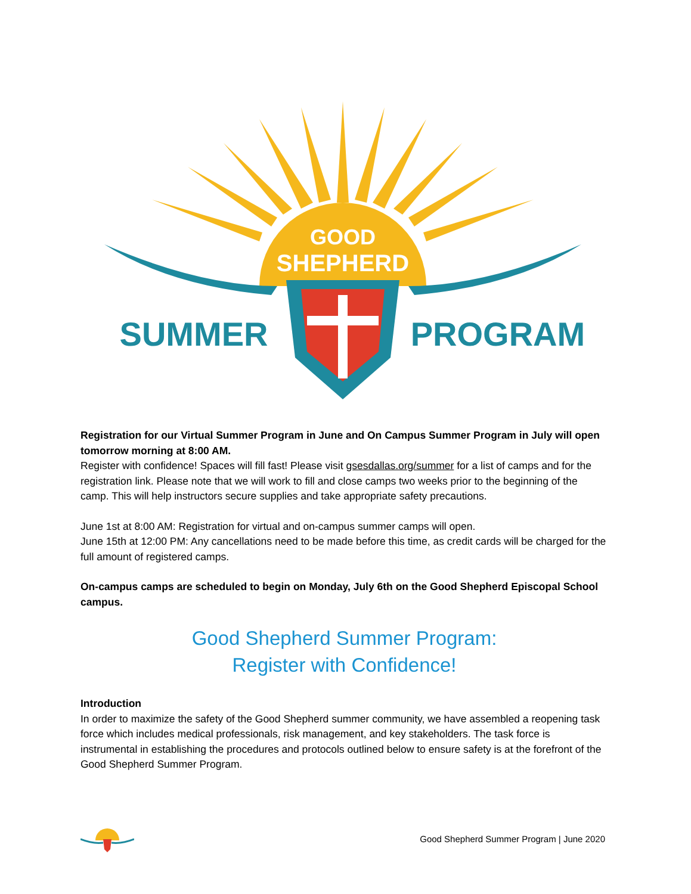GOOD
SHEPHERD
SUMMER
PROGRAM
Registration for our Virtual Summer Program in June and On Campus Summer Program in July will open tomorrow morning at 8:00 AM.
Register with confidence! Spaces will fill fast! Please visit gsesdallas.org/summer for a list of camps and for the registration link. Please note that we will work to fill and close camps two weeks prior to the beginning of the camp. This will help instructors secure supplies and take appropriate safety precautions.
June 1st at 8:00 AM: Registration for virtual and on-campus summer camps will open.
June 15th at 12:00 PM: Any cancellations need to be made before this time, as credit cards will be charged for the full amount of registered camps.
On-campus camps are scheduled to begin on Monday, July 6th on the Good Shepherd Episcopal School campus.
Good Shepherd Summer Program:
Register with Confidence!
Introduction
In order to maximize the safety of the Good Shepherd summer community, we have assembled a reopening task force which includes medical professionals, risk management, and key stakeholders. The task force is instrumental in establishing the procedures and protocols outlined below to ensure safety is at the forefront of the Good Shepherd Summer Program.
Good Shepherd Summer Program | June 2020